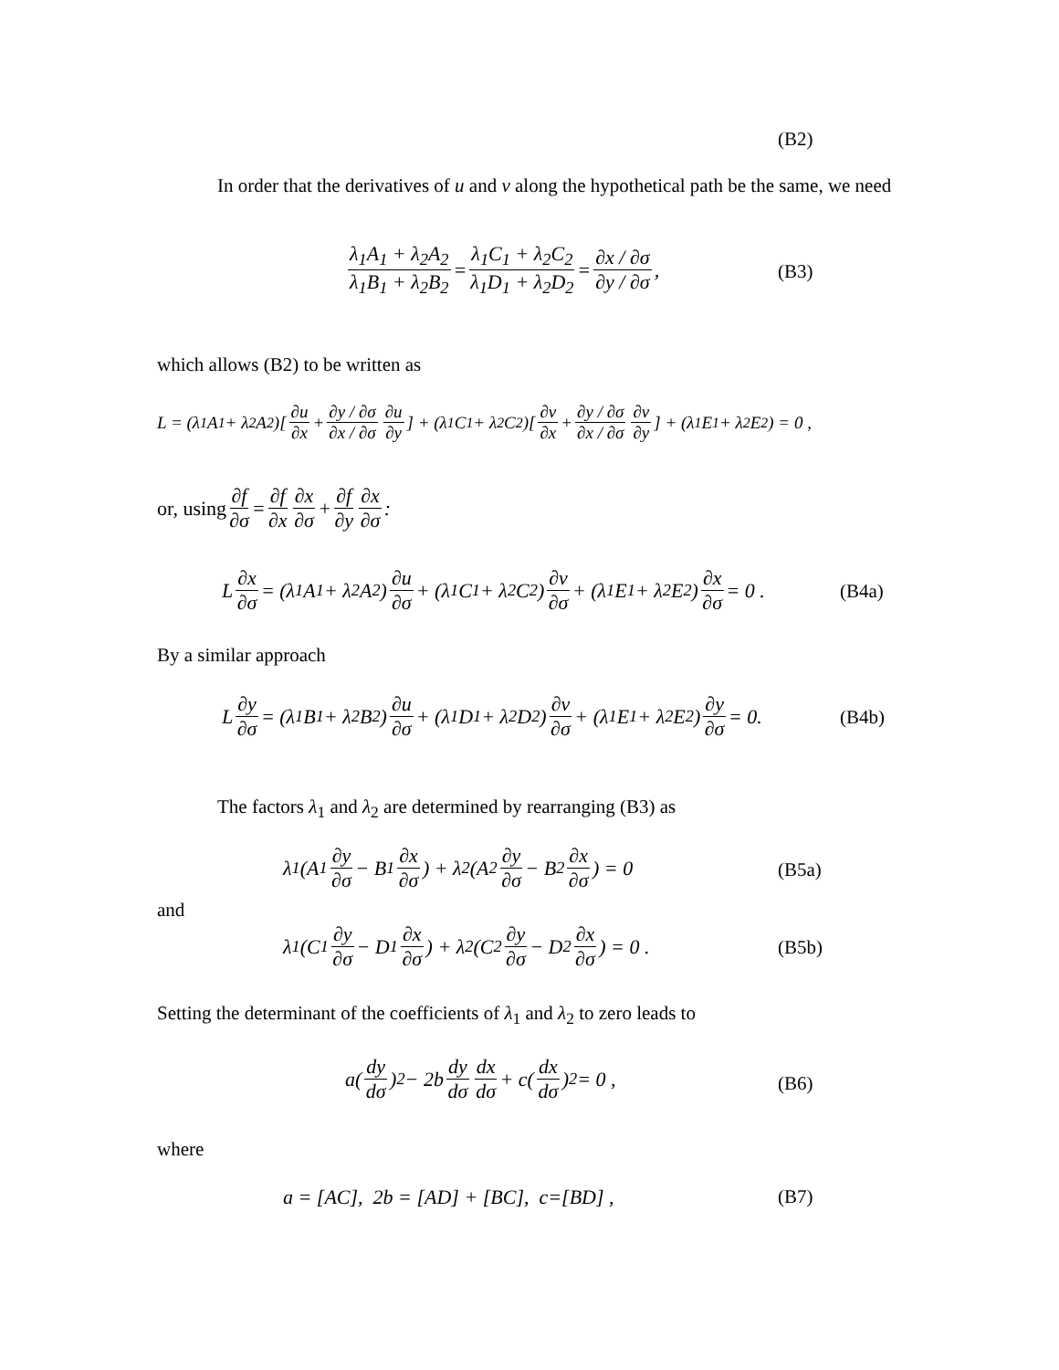(B2)
In order that the derivatives of u and v along the hypothetical path be the same, we need
λ<sub>1</sub>A<sub>1</sub> + λ<sub>2</sub>A<sub>2</sub> λ<sub>1</sub>B<sub>1</sub> + λ<sub>2</sub>B<sub>2</sub> = λ<sub>1</sub>C<sub>1</sub> + λ<sub>2</sub>C<sub>2</sub> λ<sub>1</sub>D<sub>1</sub> + λ<sub>2</sub>D<sub>2</sub> = ∂x / ∂σ ∂y / ∂σ,
(B3)
which allows (B2) to be written as
L = (λ<sub>1</sub>A<sub>1</sub> + λ<sub>2</sub>A<sub>2</sub>)[∂u ∂x + ∂y / ∂σ ∂x / ∂σ ∂u ∂y] + (λ<sub>1</sub>C<sub>1</sub> + λ<sub>2</sub>C<sub>2</sub>)[∂v ∂x + ∂y / ∂σ ∂x / ∂σ ∂v ∂y] + (λ<sub>1</sub>E<sub>1</sub> + λ<sub>2</sub>E<sub>2</sub>) = 0 ,
or, using ∂f ∂σ = ∂f ∂x ∂x ∂σ + ∂f ∂y ∂x ∂σ :
L ∂x ∂σ = (λ<sub>1</sub>A<sub>1</sub> + λ<sub>2</sub>A<sub>2</sub>) ∂u ∂σ + (λ<sub>1</sub>C<sub>1</sub> + λ<sub>2</sub>C<sub>2</sub>) ∂v ∂σ + (λ<sub>1</sub>E<sub>1</sub> + λ<sub>2</sub>E<sub>2</sub>) ∂x ∂σ = 0 .
(B4a)
By a similar approach
L ∂y ∂σ = (λ<sub>1</sub>B<sub>1</sub> + λ<sub>2</sub>B<sub>2</sub>) ∂u ∂σ + (λ<sub>1</sub>D<sub>1</sub> + λ<sub>2</sub>D<sub>2</sub>) ∂v ∂σ + (λ<sub>1</sub>E<sub>1</sub> + λ<sub>2</sub>E<sub>2</sub>) ∂y ∂σ = 0.
(B4b)
The factors λ<sub>1</sub> and λ<sub>2</sub> are determined by rearranging (B3) as
λ<sub>1</sub>(A<sub>1</sub> ∂y ∂σ − B<sub>1</sub> ∂x ∂σ) + λ<sub>2</sub>(A<sub>2</sub> ∂y ∂σ − B<sub>2</sub> ∂x ∂σ) = 0
(B5a)
and
λ<sub>1</sub>(C<sub>1</sub> ∂y ∂σ − D<sub>1</sub> ∂x ∂σ) + λ<sub>2</sub>(C<sub>2</sub> ∂y ∂σ − D<sub>2</sub> ∂x ∂σ) = 0 .
(B5b)
Setting the determinant of the coefficients of λ<sub>1</sub> and λ<sub>2</sub> to zero leads to
a(dy dσ)<sup>2</sup> − 2b dy dσ dx dσ + c(dx dσ)<sup>2</sup> = 0 ,
(B6)
where
a = [AC], 2b = [AD] + [BC], c=[BD] ,
(B7)